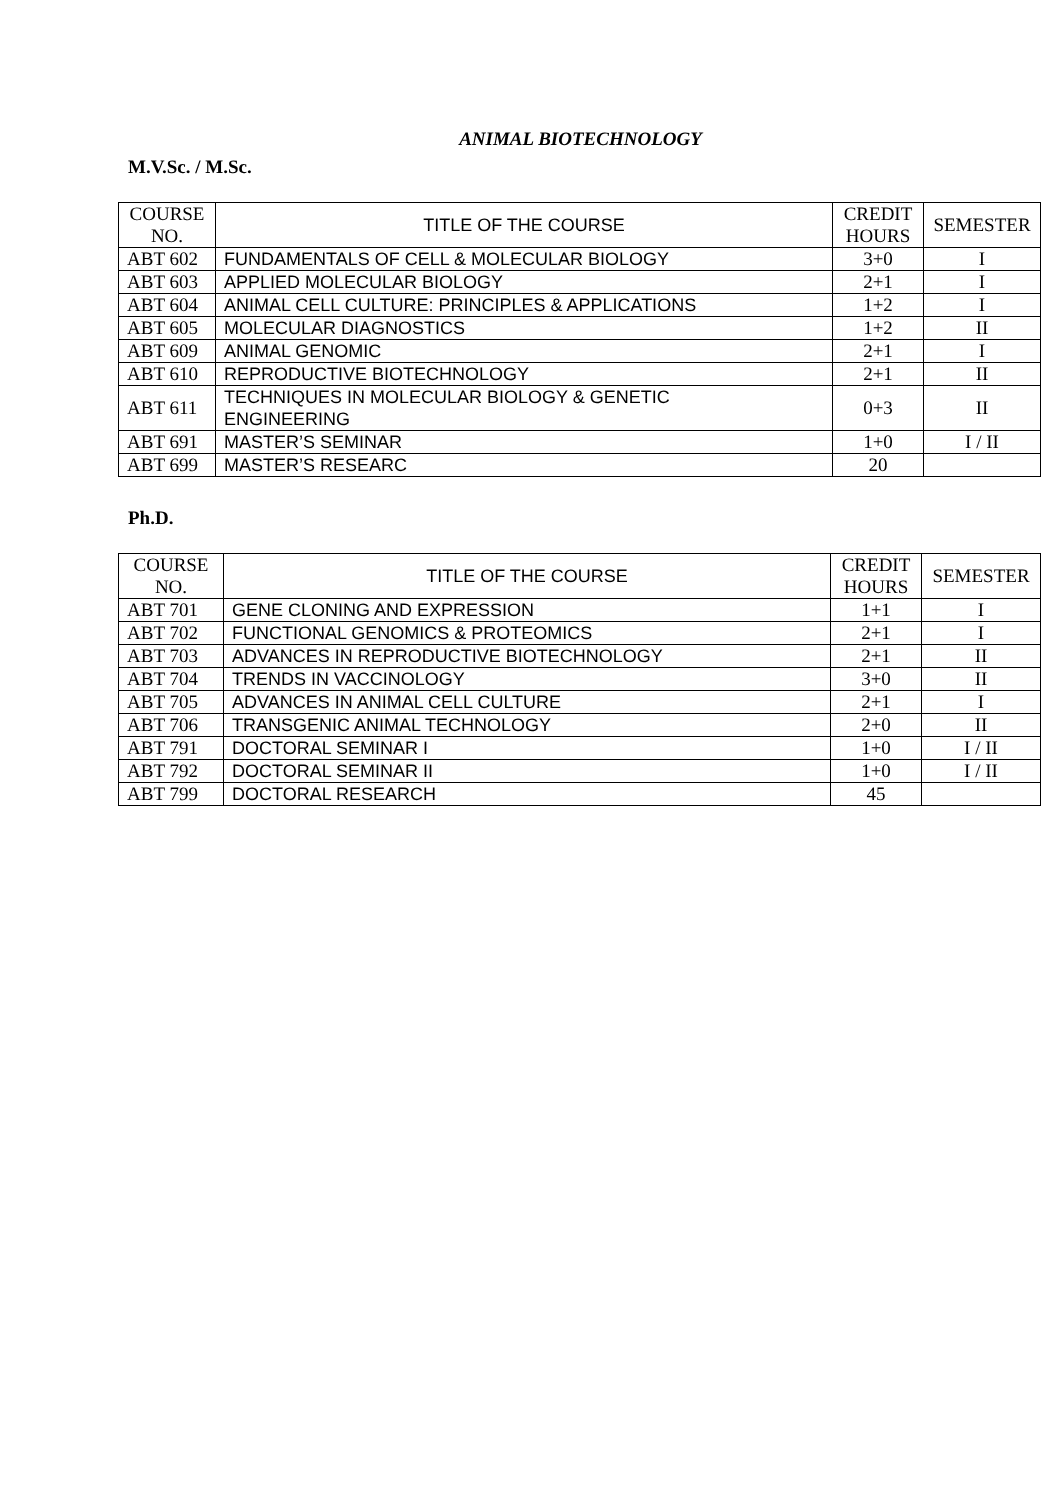ANIMAL BIOTECHNOLOGY
M.V.Sc. / M.Sc.
| COURSE NO. | TITLE OF THE COURSE | CREDIT HOURS | SEMESTER |
| ABT 602 | FUNDAMENTALS OF CELL & MOLECULAR BIOLOGY | 3+0 | I |
| ABT 603 | APPLIED MOLECULAR BIOLOGY | 2+1 | I |
| ABT 604 | ANIMAL CELL CULTURE: PRINCIPLES & APPLICATIONS | 1+2 | I |
| ABT 605 | MOLECULAR DIAGNOSTICS | 1+2 | II |
| ABT 609 | ANIMAL GENOMIC | 2+1 | I |
| ABT 610 | REPRODUCTIVE BIOTECHNOLOGY | 2+1 | II |
| ABT 611 | TECHNIQUES IN MOLECULAR BIOLOGY & GENETIC ENGINEERING | 0+3 | II |
| ABT 691 | MASTER’S SEMINAR | 1+0 | I / II |
| ABT 699 | MASTER’S RESEARC | 20 | |
Ph.D.
| COURSE NO. | TITLE OF THE COURSE | CREDIT HOURS | SEMESTER |
| ABT 701 | GENE CLONING AND EXPRESSION | 1+1 | I |
| ABT 702 | FUNCTIONAL GENOMICS & PROTEOMICS | 2+1 | I |
| ABT 703 | ADVANCES IN REPRODUCTIVE BIOTECHNOLOGY | 2+1 | II |
| ABT 704 | TRENDS IN VACCINOLOGY | 3+0 | II |
| ABT 705 | ADVANCES IN ANIMAL CELL CULTURE | 2+1 | I |
| ABT 706 | TRANSGENIC ANIMAL TECHNOLOGY | 2+0 | II |
| ABT 791 | DOCTORAL SEMINAR I | 1+0 | I / II |
| ABT 792 | DOCTORAL SEMINAR II | 1+0 | I / II |
| ABT 799 | DOCTORAL RESEARCH | 45 | |